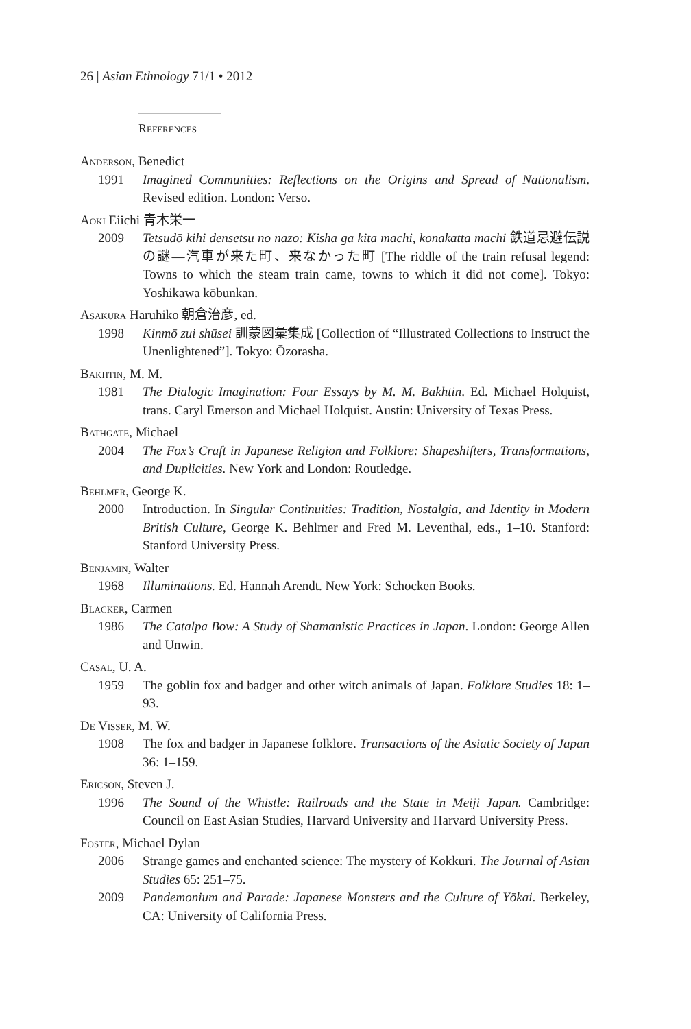26 | Asian Ethnology 71/1 • 2012
References
Anderson, Benedict
1991 Imagined Communities: Reflections on the Origins and Spread of Nationalism. Revised edition. London: Verso.
Aoki Eiichi 青木栄一
2009 Tetsudō kihi densetsu no nazo: Kisha ga kita machi, konakatta machi 鉄道忌避伝説の謎—汽車が来た町、来なかった町 [The riddle of the train refusal legend: Towns to which the steam train came, towns to which it did not come]. Tokyo: Yoshikawa kōbunkan.
Asakura Haruhiko 朝倉治彦, ed.
1998 Kinmō zui shūsei 訓蒙図彙集成 [Collection of “Illustrated Collections to Instruct the Unenlightened”]. Tokyo: Ōzorasha.
Bakhtin, M. M.
1981 The Dialogic Imagination: Four Essays by M. M. Bakhtin. Ed. Michael Holquist, trans. Caryl Emerson and Michael Holquist. Austin: University of Texas Press.
Bathgate, Michael
2004 The Fox’s Craft in Japanese Religion and Folklore: Shapeshifters, Transformations, and Duplicities. New York and London: Routledge.
Behlmer, George K.
2000 Introduction. In Singular Continuities: Tradition, Nostalgia, and Identity in Modern British Culture, George K. Behlmer and Fred M. Leventhal, eds., 1–10. Stanford: Stanford University Press.
Benjamin, Walter
1968 Illuminations. Ed. Hannah Arendt. New York: Schocken Books.
Blacker, Carmen
1986 The Catalpa Bow: A Study of Shamanistic Practices in Japan. London: George Allen and Unwin.
Casal, U. A.
1959 The goblin fox and badger and other witch animals of Japan. Folklore Studies 18: 1–93.
De Visser, M. W.
1908 The fox and badger in Japanese folklore. Transactions of the Asiatic Society of Japan 36: 1–159.
Ericson, Steven J.
1996 The Sound of the Whistle: Railroads and the State in Meiji Japan. Cambridge: Council on East Asian Studies, Harvard University and Harvard University Press.
Foster, Michael Dylan
2006 Strange games and enchanted science: The mystery of Kokkuri. The Journal of Asian Studies 65: 251–75.
2009 Pandemonium and Parade: Japanese Monsters and the Culture of Yōkai. Berkeley, CA: University of California Press.